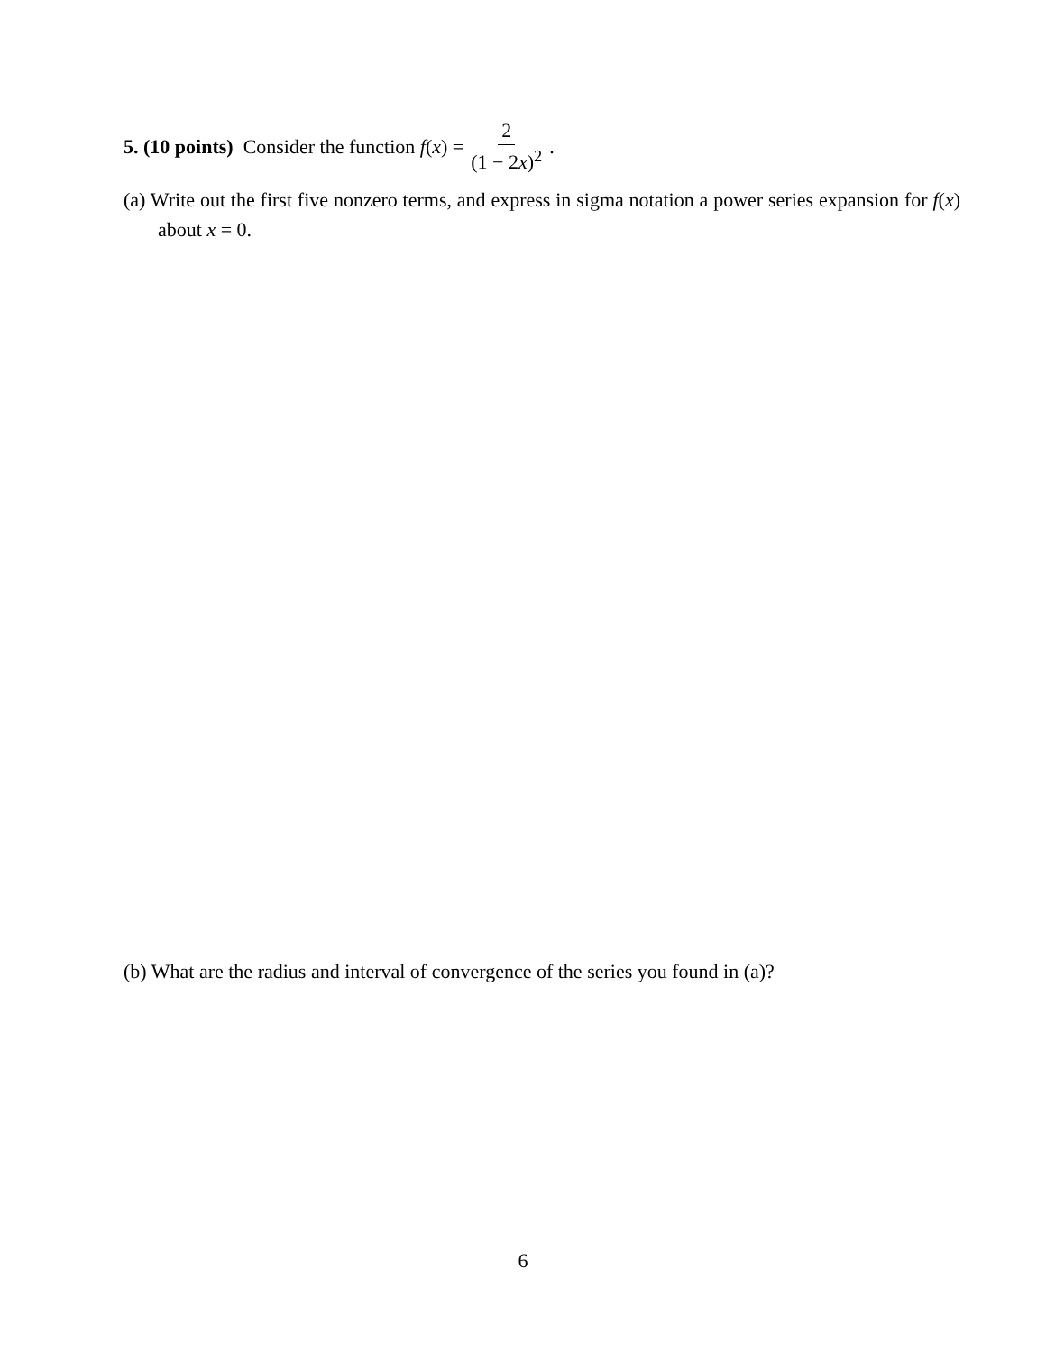5. (10 points) Consider the function f (x) = 2 (1 − 2x)<sup>2</sup>.
(a) Write out the first five nonzero terms, and express in sigma notation a power series expansion for f(x) about x = 0.
(b) What are the radius and interval of convergence of the series you found in (a)?
6